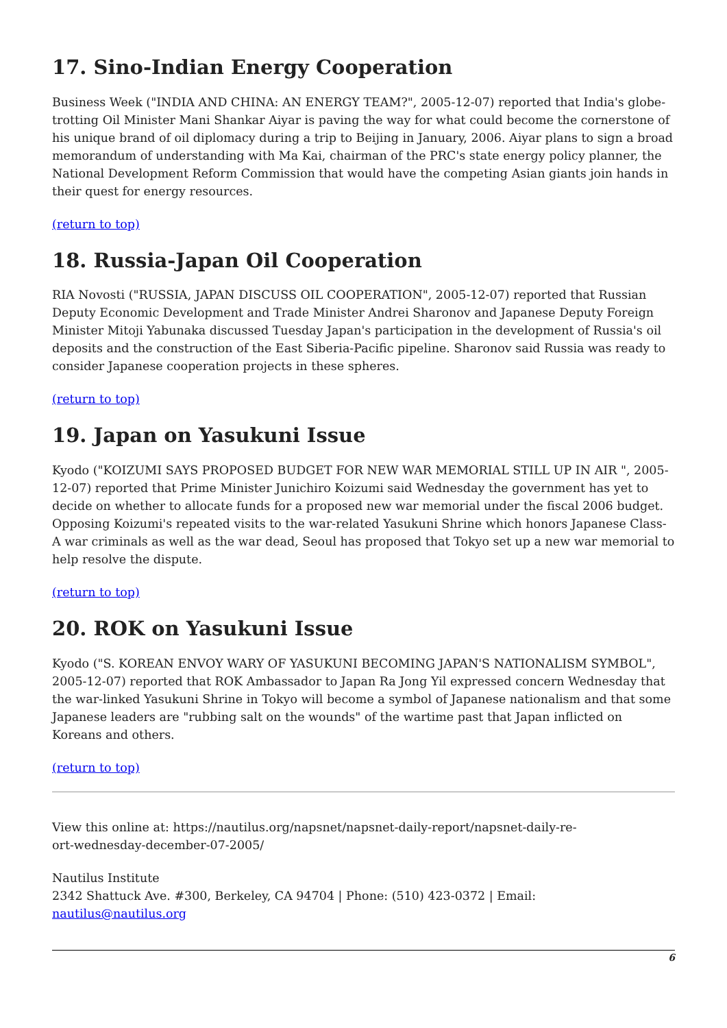17. Sino-Indian Energy Cooperation
Business Week ("INDIA AND CHINA: AN ENERGY TEAM?", 2005-12-07) reported that India's globe-trotting Oil Minister Mani Shankar Aiyar is paving the way for what could become the cornerstone of his unique brand of oil diplomacy during a trip to Beijing in January, 2006. Aiyar plans to sign a broad memorandum of understanding with Ma Kai, chairman of the PRC's state energy policy planner, the National Development Reform Commission that would have the competing Asian giants join hands in their quest for energy resources.
(return to top)
18. Russia-Japan Oil Cooperation
RIA Novosti ("RUSSIA, JAPAN DISCUSS OIL COOPERATION", 2005-12-07) reported that Russian Deputy Economic Development and Trade Minister Andrei Sharonov and Japanese Deputy Foreign Minister Mitoji Yabunaka discussed Tuesday Japan's participation in the development of Russia's oil deposits and the construction of the East Siberia-Pacific pipeline. Sharonov said Russia was ready to consider Japanese cooperation projects in these spheres.
(return to top)
19. Japan on Yasukuni Issue
Kyodo ("KOIZUMI SAYS PROPOSED BUDGET FOR NEW WAR MEMORIAL STILL UP IN AIR ", 2005-12-07) reported that Prime Minister Junichiro Koizumi said Wednesday the government has yet to decide on whether to allocate funds for a proposed new war memorial under the fiscal 2006 budget. Opposing Koizumi's repeated visits to the war-related Yasukuni Shrine which honors Japanese Class-A war criminals as well as the war dead, Seoul has proposed that Tokyo set up a new war memorial to help resolve the dispute.
(return to top)
20. ROK on Yasukuni Issue
Kyodo ("S. KOREAN ENVOY WARY OF YASUKUNI BECOMING JAPAN'S NATIONALISM SYMBOL", 2005-12-07) reported that ROK Ambassador to Japan Ra Jong Yil expressed concern Wednesday that the war-linked Yasukuni Shrine in Tokyo will become a symbol of Japanese nationalism and that some Japanese leaders are "rubbing salt on the wounds" of the wartime past that Japan inflicted on Koreans and others.
(return to top)
View this online at: https://nautilus.org/napsnet/napsnet-daily-report/napsnet-daily-re-
ort-wednesday-december-07-2005/
Nautilus Institute
2342 Shattuck Ave. #300, Berkeley, CA 94704 | Phone: (510) 423-0372 | Email:
nautilus@nautilus.org
6